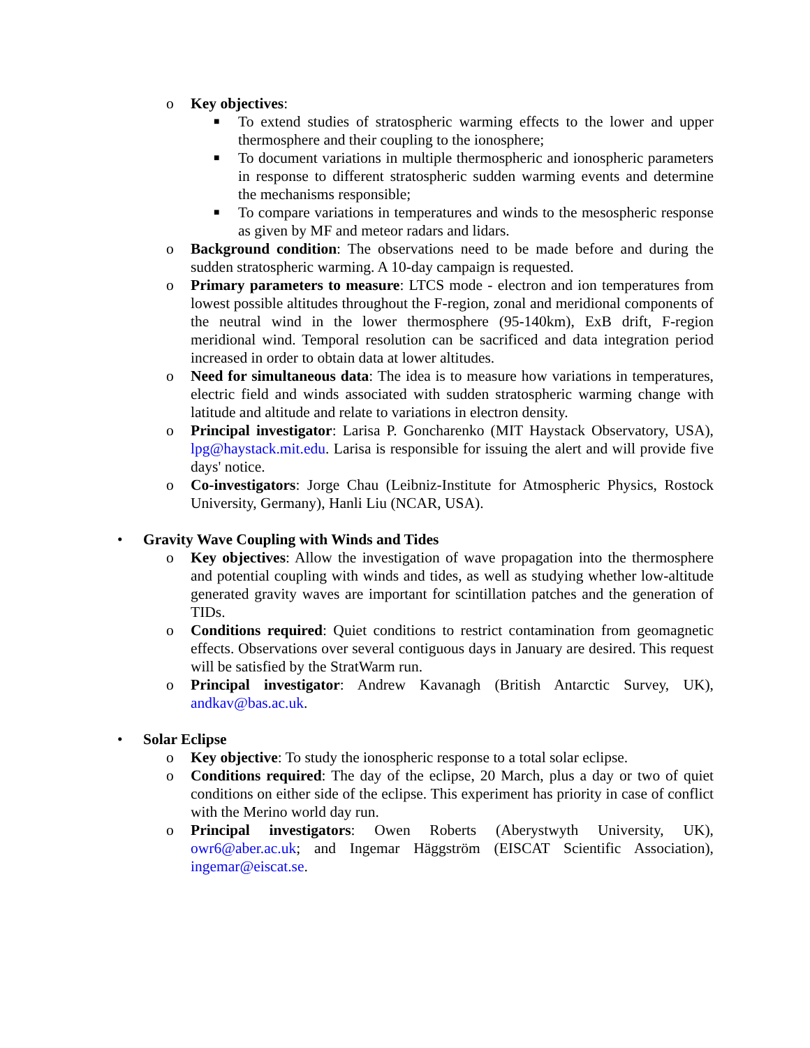o Key objectives:
■
To extend studies of stratospheric warming effects to the lower and upper thermosphere and their coupling to the ionosphere;
■
To document variations in multiple thermospheric and ionospheric parameters in response to different stratospheric sudden warming events and determine the mechanisms responsible;
■
To compare variations in temperatures and winds to the mesospheric response as given by MF and meteor radars and lidars.
o Background condition: The observations need to be made before and during the sudden stratospheric warming. A 10-day campaign is requested.
o Primary parameters to measure: LTCS mode - electron and ion temperatures from lowest possible altitudes throughout the F-region, zonal and meridional components of the neutral wind in the lower thermosphere (95-140km), ExB drift, F-region meridional wind. Temporal resolution can be sacrificed and data integration period increased in order to obtain data at lower altitudes.
o Need for simultaneous data: The idea is to measure how variations in temperatures, electric field and winds associated with sudden stratospheric warming change with latitude and altitude and relate to variations in electron density.
o Principal investigator: Larisa P. Goncharenko (MIT Haystack Observatory, USA), lpg@haystack.mit.edu. Larisa is responsible for issuing the alert and will provide five days' notice.
o Co-investigators: Jorge Chau (Leibniz-Institute for Atmospheric Physics, Rostock University, Germany), Hanli Liu (NCAR, USA).
• Gravity Wave Coupling with Winds and Tides
o Key objectives: Allow the investigation of wave propagation into the thermosphere and potential coupling with winds and tides, as well as studying whether low-altitude generated gravity waves are important for scintillation patches and the generation of TIDs.
o Conditions required: Quiet conditions to restrict contamination from geomagnetic effects. Observations over several contiguous days in January are desired. This request will be satisfied by the StratWarm run.
o Principal investigator: Andrew Kavanagh (British Antarctic Survey, UK), andkav@bas.ac.uk.
• Solar Eclipse
o Key objective: To study the ionospheric response to a total solar eclipse.
o Conditions required: The day of the eclipse, 20 March, plus a day or two of quiet conditions on either side of the eclipse. This experiment has priority in case of conflict with the Merino world day run.
o Principal investigators: Owen Roberts (Aberystwyth University, UK), owr6@aber.ac.uk; and Ingemar Häggström (EISCAT Scientific Association), ingemar@eiscat.se.